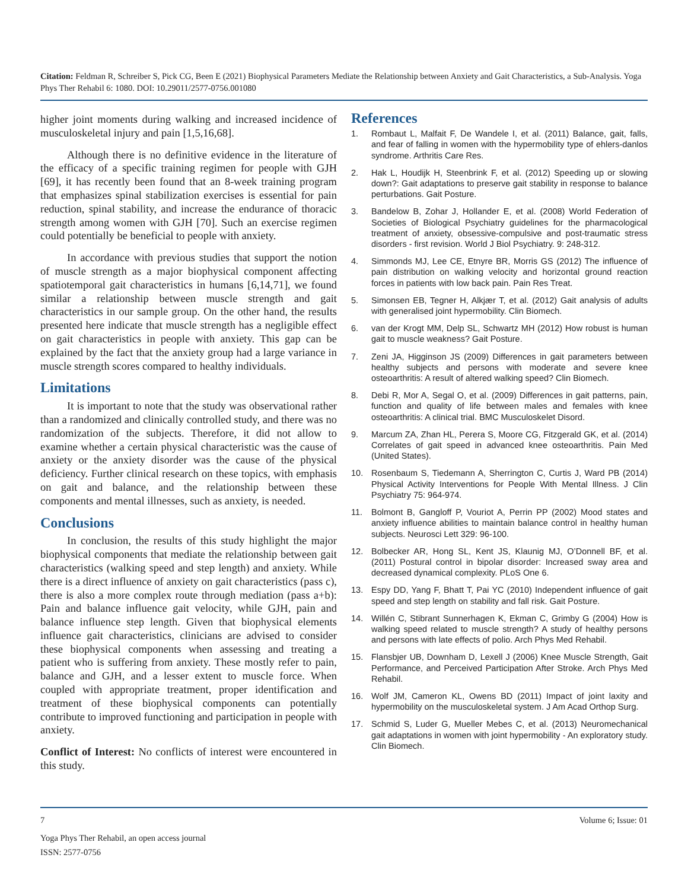Citation: Feldman R, Schreiber S, Pick CG, Been E (2021) Biophysical Parameters Mediate the Relationship between Anxiety and Gait Characteristics, a Sub-Analysis. Yoga Phys Ther Rehabil 6: 1080. DOI: 10.29011/2577-0756.001080
higher joint moments during walking and increased incidence of musculoskeletal injury and pain [1,5,16,68].
Although there is no definitive evidence in the literature of the efficacy of a specific training regimen for people with GJH [69], it has recently been found that an 8-week training program that emphasizes spinal stabilization exercises is essential for pain reduction, spinal stability, and increase the endurance of thoracic strength among women with GJH [70]. Such an exercise regimen could potentially be beneficial to people with anxiety.
In accordance with previous studies that support the notion of muscle strength as a major biophysical component affecting spatiotemporal gait characteristics in humans [6,14,71], we found similar a relationship between muscle strength and gait characteristics in our sample group. On the other hand, the results presented here indicate that muscle strength has a negligible effect on gait characteristics in people with anxiety. This gap can be explained by the fact that the anxiety group had a large variance in muscle strength scores compared to healthy individuals.
Limitations
It is important to note that the study was observational rather than a randomized and clinically controlled study, and there was no randomization of the subjects. Therefore, it did not allow to examine whether a certain physical characteristic was the cause of anxiety or the anxiety disorder was the cause of the physical deficiency. Further clinical research on these topics, with emphasis on gait and balance, and the relationship between these components and mental illnesses, such as anxiety, is needed.
Conclusions
In conclusion, the results of this study highlight the major biophysical components that mediate the relationship between gait characteristics (walking speed and step length) and anxiety. While there is a direct influence of anxiety on gait characteristics (pass c), there is also a more complex route through mediation (pass a+b): Pain and balance influence gait velocity, while GJH, pain and balance influence step length. Given that biophysical elements influence gait characteristics, clinicians are advised to consider these biophysical components when assessing and treating a patient who is suffering from anxiety. These mostly refer to pain, balance and GJH, and a lesser extent to muscle force. When coupled with appropriate treatment, proper identification and treatment of these biophysical components can potentially contribute to improved functioning and participation in people with anxiety.
Conflict of Interest: No conflicts of interest were encountered in this study.
References
1. Rombaut L, Malfait F, De Wandele I, et al. (2011) Balance, gait, falls, and fear of falling in women with the hypermobility type of ehlers-danlos syndrome. Arthritis Care Res.
2. Hak L, Houdijk H, Steenbrink F, et al. (2012) Speeding up or slowing down?: Gait adaptations to preserve gait stability in response to balance perturbations. Gait Posture.
3. Bandelow B, Zohar J, Hollander E, et al. (2008) World Federation of Societies of Biological Psychiatry guidelines for the pharmacological treatment of anxiety, obsessive-compulsive and post-traumatic stress disorders - first revision. World J Biol Psychiatry. 9: 248-312.
4. Simmonds MJ, Lee CE, Etnyre BR, Morris GS (2012) The influence of pain distribution on walking velocity and horizontal ground reaction forces in patients with low back pain. Pain Res Treat.
5. Simonsen EB, Tegner H, Alkjær T, et al. (2012) Gait analysis of adults with generalised joint hypermobility. Clin Biomech.
6. van der Krogt MM, Delp SL, Schwartz MH (2012) How robust is human gait to muscle weakness? Gait Posture.
7. Zeni JA, Higginson JS (2009) Differences in gait parameters between healthy subjects and persons with moderate and severe knee osteoarthritis: A result of altered walking speed? Clin Biomech.
8. Debi R, Mor A, Segal O, et al. (2009) Differences in gait patterns, pain, function and quality of life between males and females with knee osteoarthritis: A clinical trial. BMC Musculoskelet Disord.
9. Marcum ZA, Zhan HL, Perera S, Moore CG, Fitzgerald GK, et al. (2014) Correlates of gait speed in advanced knee osteoarthritis. Pain Med (United States).
10. Rosenbaum S, Tiedemann A, Sherrington C, Curtis J, Ward PB (2014) Physical Activity Interventions for People With Mental Illness. J Clin Psychiatry 75: 964-974.
11. Bolmont B, Gangloff P, Vouriot A, Perrin PP (2002) Mood states and anxiety influence abilities to maintain balance control in healthy human subjects. Neurosci Lett 329: 96-100.
12. Bolbecker AR, Hong SL, Kent JS, Klaunig MJ, O’Donnell BF, et al. (2011) Postural control in bipolar disorder: Increased sway area and decreased dynamical complexity. PLoS One 6.
13. Espy DD, Yang F, Bhatt T, Pai YC (2010) Independent influence of gait speed and step length on stability and fall risk. Gait Posture.
14. Willén C, Stibrant Sunnerhagen K, Ekman C, Grimby G (2004) How is walking speed related to muscle strength? A study of healthy persons and persons with late effects of polio. Arch Phys Med Rehabil.
15. Flansbjer UB, Downham D, Lexell J (2006) Knee Muscle Strength, Gait Performance, and Perceived Participation After Stroke. Arch Phys Med Rehabil.
16. Wolf JM, Cameron KL, Owens BD (2011) Impact of joint laxity and hypermobility on the musculoskeletal system. J Am Acad Orthop Surg.
17. Schmid S, Luder G, Mueller Mebes C, et al. (2013) Neuromechanical gait adaptations in women with joint hypermobility - An exploratory study. Clin Biomech.
7 Volume 6; Issue: 01
Yoga Phys Ther Rehabil, an open access journal
ISSN: 2577-0756